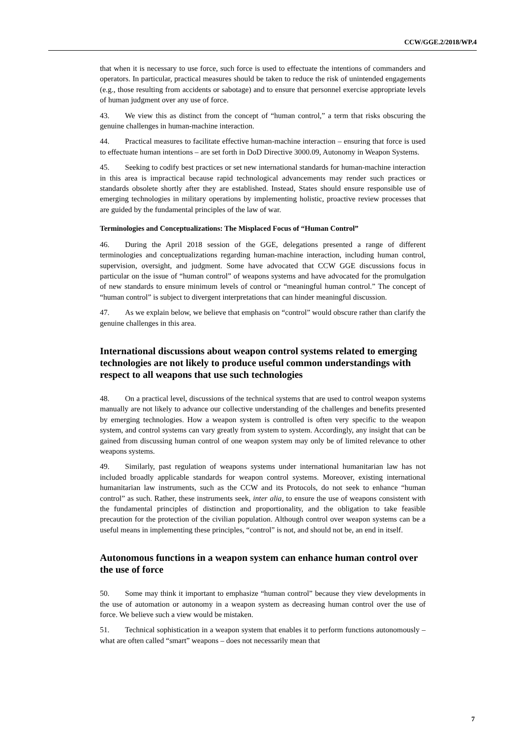CCW/GGE.2/2018/WP.4
that when it is necessary to use force, such force is used to effectuate the intentions of commanders and operators. In particular, practical measures should be taken to reduce the risk of unintended engagements (e.g., those resulting from accidents or sabotage) and to ensure that personnel exercise appropriate levels of human judgment over any use of force.
43. We view this as distinct from the concept of “human control,” a term that risks obscuring the genuine challenges in human-machine interaction.
44. Practical measures to facilitate effective human-machine interaction – ensuring that force is used to effectuate human intentions – are set forth in DoD Directive 3000.09, Autonomy in Weapon Systems.
45. Seeking to codify best practices or set new international standards for human-machine interaction in this area is impractical because rapid technological advancements may render such practices or standards obsolete shortly after they are established. Instead, States should ensure responsible use of emerging technologies in military operations by implementing holistic, proactive review processes that are guided by the fundamental principles of the law of war.
Terminologies and Conceptualizations: The Misplaced Focus of “Human Control”
46. During the April 2018 session of the GGE, delegations presented a range of different terminologies and conceptualizations regarding human-machine interaction, including human control, supervision, oversight, and judgment. Some have advocated that CCW GGE discussions focus in particular on the issue of “human control” of weapons systems and have advocated for the promulgation of new standards to ensure minimum levels of control or “meaningful human control.” The concept of “human control” is subject to divergent interpretations that can hinder meaningful discussion.
47. As we explain below, we believe that emphasis on “control” would obscure rather than clarify the genuine challenges in this area.
International discussions about weapon control systems related to emerging technologies are not likely to produce useful common understandings with respect to all weapons that use such technologies
48. On a practical level, discussions of the technical systems that are used to control weapon systems manually are not likely to advance our collective understanding of the challenges and benefits presented by emerging technologies. How a weapon system is controlled is often very specific to the weapon system, and control systems can vary greatly from system to system. Accordingly, any insight that can be gained from discussing human control of one weapon system may only be of limited relevance to other weapons systems.
49. Similarly, past regulation of weapons systems under international humanitarian law has not included broadly applicable standards for weapon control systems. Moreover, existing international humanitarian law instruments, such as the CCW and its Protocols, do not seek to enhance “human control” as such. Rather, these instruments seek, inter alia, to ensure the use of weapons consistent with the fundamental principles of distinction and proportionality, and the obligation to take feasible precaution for the protection of the civilian population. Although control over weapon systems can be a useful means in implementing these principles, “control” is not, and should not be, an end in itself.
Autonomous functions in a weapon system can enhance human control over the use of force
50. Some may think it important to emphasize “human control” because they view developments in the use of automation or autonomy in a weapon system as decreasing human control over the use of force. We believe such a view would be mistaken.
51. Technical sophistication in a weapon system that enables it to perform functions autonomously – what are often called “smart” weapons – does not necessarily mean that
7